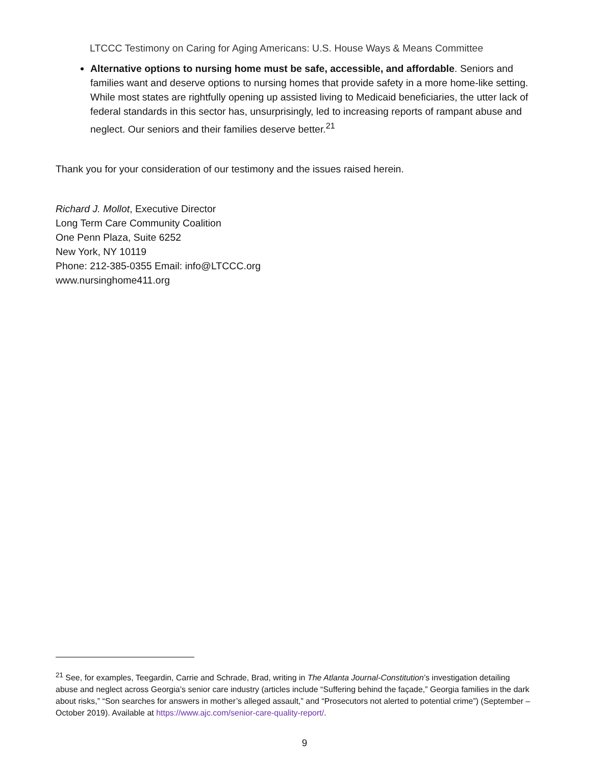LTCCC Testimony on Caring for Aging Americans: U.S. House Ways & Means Committee
Alternative options to nursing home must be safe, accessible, and affordable. Seniors and families want and deserve options to nursing homes that provide safety in a more home-like setting. While most states are rightfully opening up assisted living to Medicaid beneficiaries, the utter lack of federal standards in this sector has, unsurprisingly, led to increasing reports of rampant abuse and neglect. Our seniors and their families deserve better.<sup>21</sup>
Thank you for your consideration of our testimony and the issues raised herein.
Richard J. Mollot, Executive Director
Long Term Care Community Coalition
One Penn Plaza, Suite 6252
New York, NY 10119
Phone: 212-385-0355 Email: info@LTCCC.org
www.nursinghome411.org
<sup>21</sup> See, for examples, Teegardin, Carrie and Schrade, Brad, writing in The Atlanta Journal-Constitution’s investigation detailing abuse and neglect across Georgia’s senior care industry (articles include “Suffering behind the façade,” Georgia families in the dark about risks,” “Son searches for answers in mother’s alleged assault,” and “Prosecutors not alerted to potential crime”) (September – October 2019). Available at https://www.ajc.com/senior-care-quality-report/.
9